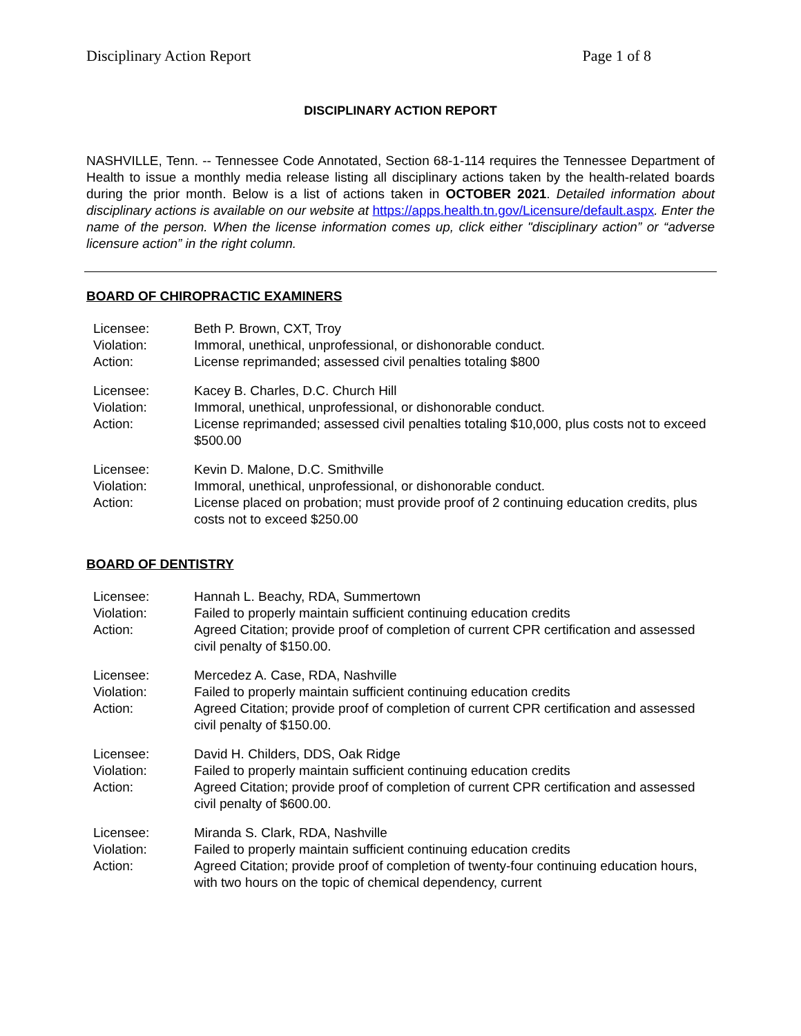Disciplinary Action Report Page 1 of 8
DISCIPLINARY ACTION REPORT
NASHVILLE, Tenn. -- Tennessee Code Annotated, Section 68-1-114 requires the Tennessee Department of Health to issue a monthly media release listing all disciplinary actions taken by the health-related boards during the prior month. Below is a list of actions taken in OCTOBER 2021. Detailed information about disciplinary actions is available on our website at https://apps.health.tn.gov/Licensure/default.aspx. Enter the name of the person. When the license information comes up, click either "disciplinary action” or “adverse licensure action” in the right column.
BOARD OF CHIROPRACTIC EXAMINERS
| Licensee: | Beth P. Brown, CXT, Troy |
| Violation: | Immoral, unethical, unprofessional, or dishonorable conduct. |
| Action: | License reprimanded; assessed civil penalties totaling $800 |
| Licensee: | Kacey B. Charles, D.C. Church Hill |
| Violation: | Immoral, unethical, unprofessional, or dishonorable conduct. |
| Action: | License reprimanded; assessed civil penalties totaling $10,000, plus costs not to exceed $500.00 |
| Licensee: | Kevin D. Malone, D.C. Smithville |
| Violation: | Immoral, unethical, unprofessional, or dishonorable conduct. |
| Action: | License placed on probation; must provide proof of 2 continuing education credits, plus costs not to exceed $250.00 |
BOARD OF DENTISTRY
| Licensee: | Hannah L. Beachy, RDA, Summertown |
| Violation: | Failed to properly maintain sufficient continuing education credits |
| Action: | Agreed Citation; provide proof of completion of current CPR certification and assessed civil penalty of $150.00. |
| Licensee: | Mercedez A. Case, RDA, Nashville |
| Violation: | Failed to properly maintain sufficient continuing education credits |
| Action: | Agreed Citation; provide proof of completion of current CPR certification and assessed civil penalty of $150.00. |
| Licensee: | David H. Childers, DDS, Oak Ridge |
| Violation: | Failed to properly maintain sufficient continuing education credits |
| Action: | Agreed Citation; provide proof of completion of current CPR certification and assessed civil penalty of $600.00. |
| Licensee: | Miranda S. Clark, RDA, Nashville |
| Violation: | Failed to properly maintain sufficient continuing education credits |
| Action: | Agreed Citation; provide proof of completion of twenty-four continuing education hours, with two hours on the topic of chemical dependency, current |